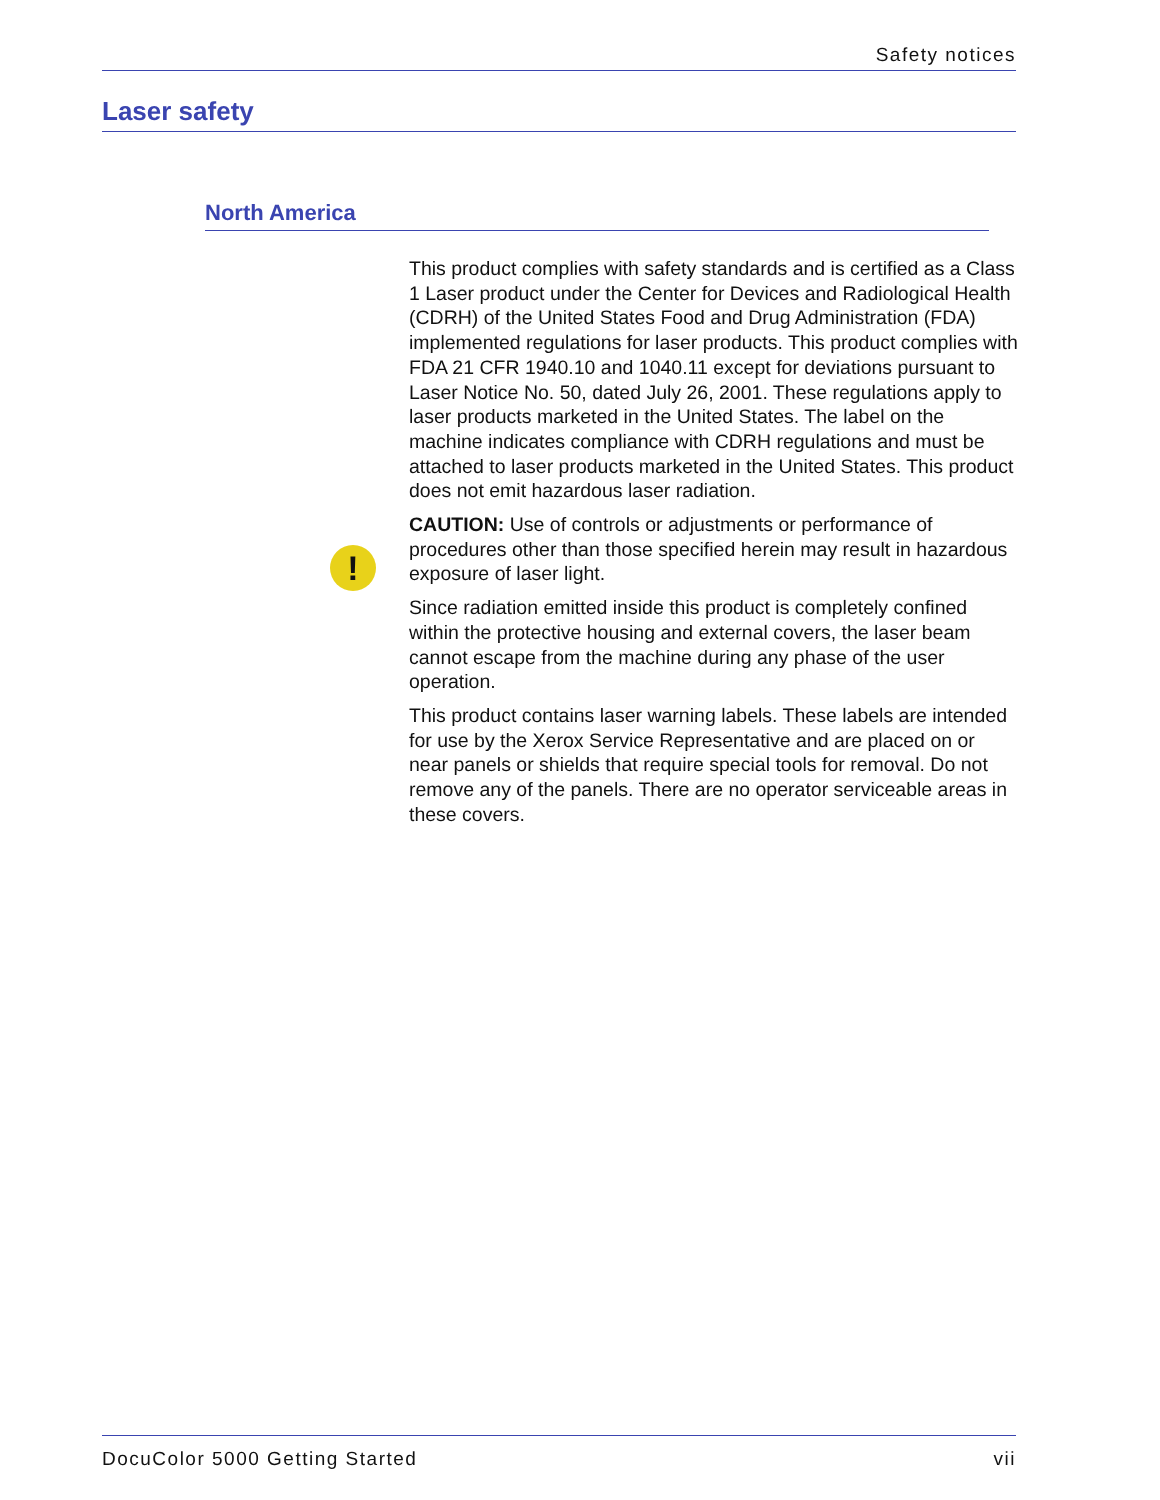Safety notices
Laser safety
North America
!
This product complies with safety standards and is certified as a Class 1 Laser product under the Center for Devices and Radiological Health (CDRH) of the United States Food and Drug Administration (FDA) implemented regulations for laser products. This product complies with FDA 21 CFR 1940.10 and 1040.11 except for deviations pursuant to Laser Notice No. 50, dated July 26, 2001. These regulations apply to laser products marketed in the United States. The label on the machine indicates compliance with CDRH regulations and must be attached to laser products marketed in the United States. This product does not emit hazardous laser radiation.
CAUTION: Use of controls or adjustments or performance of procedures other than those specified herein may result in hazardous exposure of laser light.
Since radiation emitted inside this product is completely confined within the protective housing and external covers, the laser beam cannot escape from the machine during any phase of the user operation.
This product contains laser warning labels. These labels are intended for use by the Xerox Service Representative and are placed on or near panels or shields that require special tools for removal. Do not remove any of the panels. There are no operator serviceable areas in these covers.
DocuColor 5000 Getting Started vii